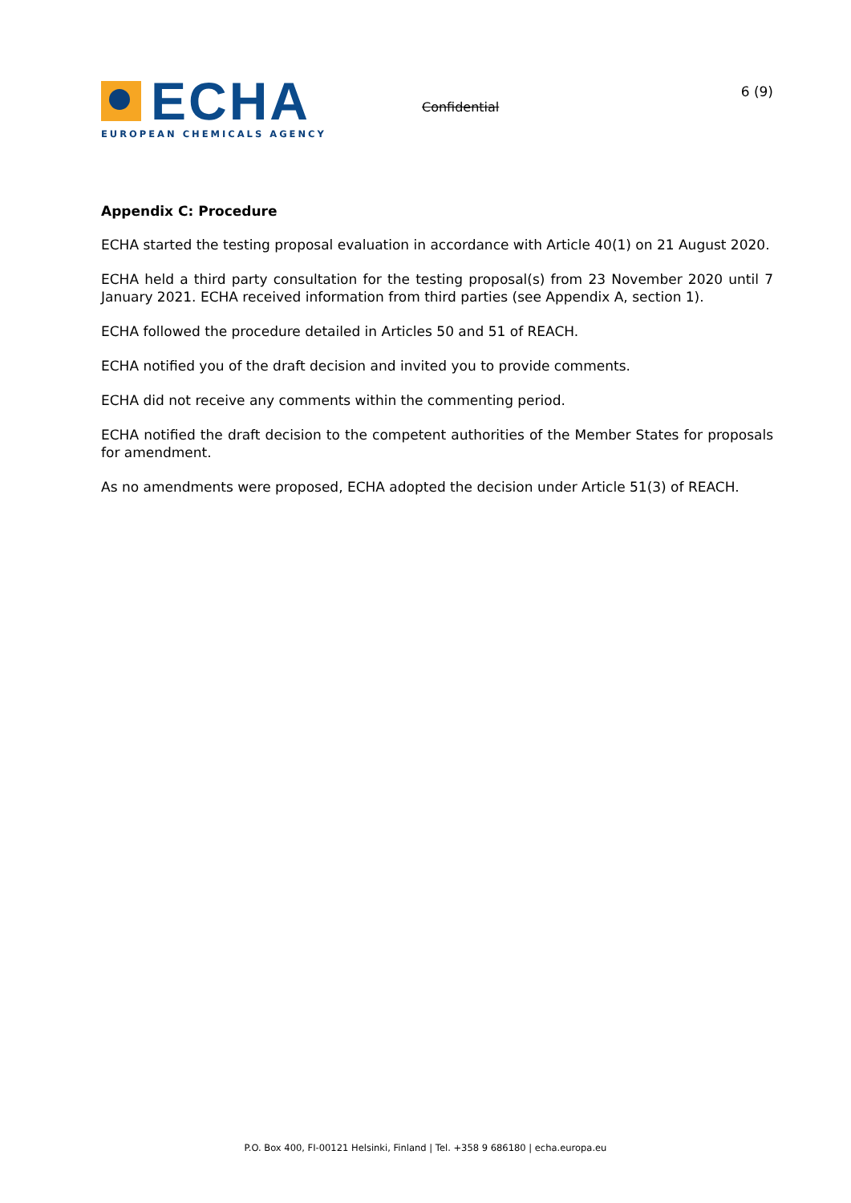ECHA
EUROPEAN CHEMICALS AGENCY
Confidential
6 (9)
Appendix C: Procedure
ECHA started the testing proposal evaluation in accordance with Article 40(1) on 21 August 2020.
ECHA held a third party consultation for the testing proposal(s) from 23 November 2020 until 7 January 2021. ECHA received information from third parties (see Appendix A, section 1).
ECHA followed the procedure detailed in Articles 50 and 51 of REACH.
ECHA notified you of the draft decision and invited you to provide comments.
ECHA did not receive any comments within the commenting period.
ECHA notified the draft decision to the competent authorities of the Member States for proposals for amendment.
As no amendments were proposed, ECHA adopted the decision under Article 51(3) of REACH.
P.O. Box 400, FI-00121 Helsinki, Finland | Tel. +358 9 686180 | echa.europa.eu